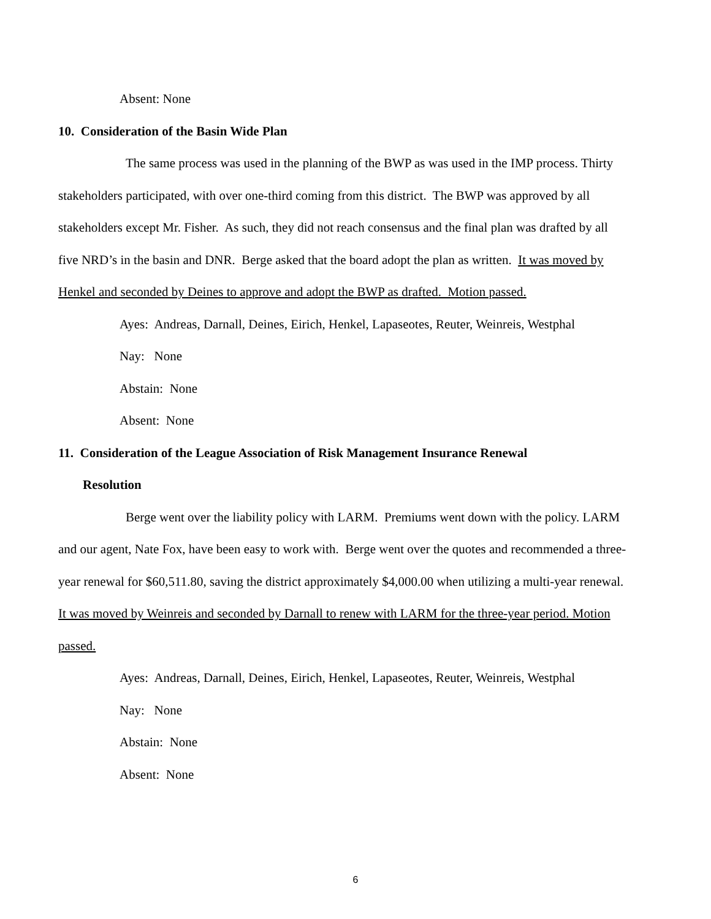Absent: None
10. Consideration of the Basin Wide Plan
The same process was used in the planning of the BWP as was used in the IMP process. Thirty stakeholders participated, with over one-third coming from this district. The BWP was approved by all stakeholders except Mr. Fisher. As such, they did not reach consensus and the final plan was drafted by all five NRD’s in the basin and DNR. Berge asked that the board adopt the plan as written. It was moved by Henkel and seconded by Deines to approve and adopt the BWP as drafted. Motion passed.
Ayes: Andreas, Darnall, Deines, Eirich, Henkel, Lapaseotes, Reuter, Weinreis, Westphal
Nay: None
Abstain: None
Absent: None
11. Consideration of the League Association of Risk Management Insurance Renewal
Resolution
Berge went over the liability policy with LARM. Premiums went down with the policy. LARM and our agent, Nate Fox, have been easy to work with. Berge went over the quotes and recommended a three-year renewal for $60,511.80, saving the district approximately $4,000.00 when utilizing a multi-year renewal. It was moved by Weinreis and seconded by Darnall to renew with LARM for the three-year period. Motion passed.
Ayes: Andreas, Darnall, Deines, Eirich, Henkel, Lapaseotes, Reuter, Weinreis, Westphal
Nay: None
Abstain: None
Absent: None
6